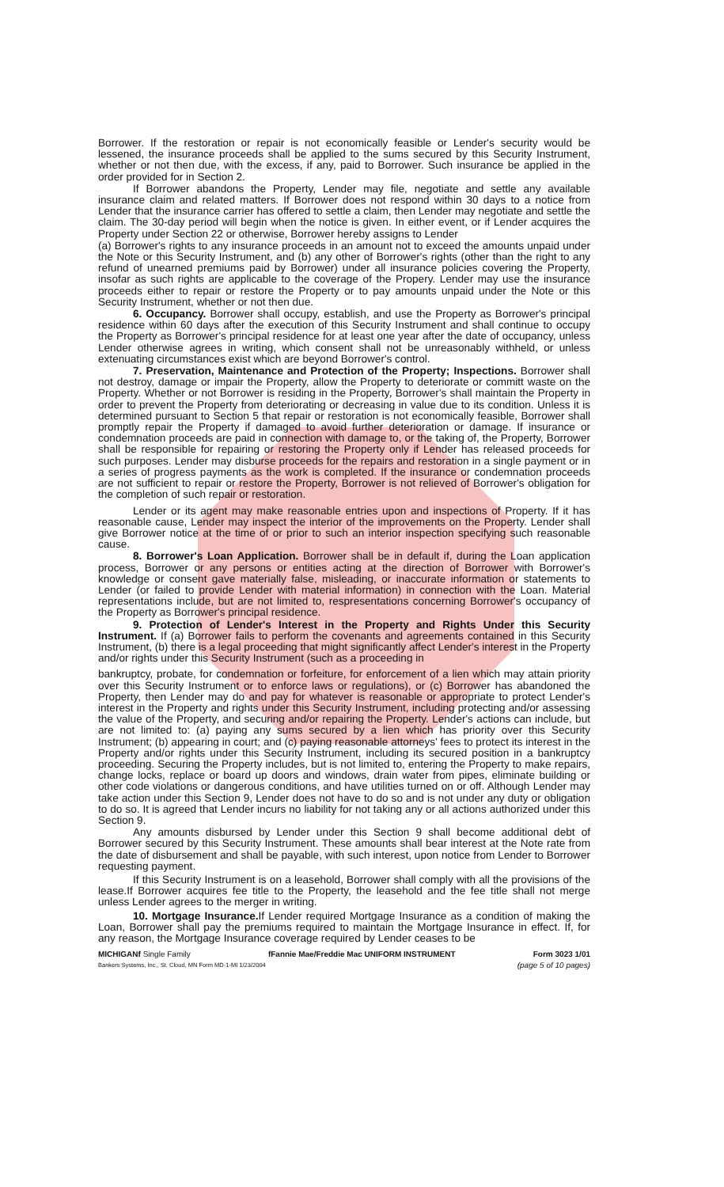Borrower. If the restoration or repair is not economically feasible or Lender's security would be lessened, the insurance proceeds shall be applied to the sums secured by this Security Instrument, whether or not then due, with the excess, if any, paid to Borrower. Such insurance be applied in the order provided for in Section 2.
If Borrower abandons the Property, Lender may file, negotiate and settle any available insurance claim and related matters. If Borrower does not respond within 30 days to a notice from Lender that the insurance carrier has offered to settle a claim, then Lender may negotiate and settle the claim. The 30-day period will begin when the notice is given. In either event, or if Lender acquires the Property under Section 22 or otherwise, Borrower hereby assigns to Lender
(a) Borrower's rights to any insurance proceeds in an amount not to exceed the amounts unpaid under the Note or this Security Instrument, and (b) any other of Borrower's rights (other than the right to any refund of unearned premiums paid by Borrower) under all insurance policies covering the Property, insofar as such rights are applicable to the coverage of the Propery. Lender may use the insurance proceeds either to repair or restore the Property or to pay amounts unpaid under the Note or this Security Instrument, whether or not then due.
6. Occupancy. Borrower shall occupy, establish, and use the Property as Borrower's principal residence within 60 days after the execution of this Security Instrument and shall continue to occupy the Property as Borrower's principal residence for at least one year after the date of occupancy, unless Lender otherwise agrees in writing, which consent shall not be unreasonably withheld, or unless extenuating circumstances exist which are beyond Borrower's control.
7. Preservation, Maintenance and Protection of the Property; Inspections. Borrower shall not destroy, damage or impair the Property, allow the Property to deteriorate or committ waste on the Property. Whether or not Borrower is residing in the Property, Borrower's shall maintain the Property in order to prevent the Property from deteriorating or decreasing in value due to its condition. Unless it is determined pursuant to Section 5 that repair or restoration is not economically feasible, Borrower shall promptly repair the Property if damaged to avoid further deterioration or damage. If insurance or condemnation proceeds are paid in connection with damage to, or the taking of, the Property, Borrower shall be responsible for repairing or restoring the Property only if Lender has released proceeds for such purposes. Lender may disburse proceeds for the repairs and restoration in a single payment or in a series of progress payments as the work is completed. If the insurance or condemnation proceeds are not sufficient to repair or restore the Property, Borrower is not relieved of Borrower's obligation for the completion of such repair or restoration.
Lender or its agent may make reasonable entries upon and inspections of Property. If it has reasonable cause, Lender may inspect the interior of the improvements on the Property. Lender shall give Borrower notice at the time of or prior to such an interior inspection specifying such reasonable cause.
8. Borrower's Loan Application. Borrower shall be in default if, during the Loan application process, Borrower or any persons or entities acting at the direction of Borrower with Borrower's knowledge or consent gave materially false, misleading, or inaccurate information or statements to Lender (or failed to provide Lender with material information) in connection with the Loan. Material representations include, but are not limited to, respresentations concerning Borrower's occupancy of the Property as Borrower's principal residence.
9. Protection of Lender's Interest in the Property and Rights Under this Security Instrument. If (a) Borrower fails to perform the covenants and agreements contained in this Security Instrument, (b) there is a legal proceeding that might significantly affect Lender's interest in the Property and/or rights under this Security Instrument (such as a proceeding in
bankruptcy, probate, for condemnation or forfeiture, for enforcement of a lien which may attain priority over this Security Instrument or to enforce laws or regulations), or (c) Borrower has abandoned the Property, then Lender may do and pay for whatever is reasonable or appropriate to protect Lender's interest in the Property and rights under this Security Instrument, including protecting and/or assessing the value of the Property, and securing and/or repairing the Property. Lender's actions can include, but are not limited to: (a) paying any sums secured by a lien which has priority over this Security Instrument; (b) appearing in court; and (c) paying reasonable attorneys' fees to protect its interest in the Property and/or rights under this Security Instrument, including its secured position in a bankruptcy proceeding. Securing the Property includes, but is not limited to, entering the Property to make repairs, change locks, replace or board up doors and windows, drain water from pipes, eliminate building or other code violations or dangerous conditions, and have utilities turned on or off. Although Lender may take action under this Section 9, Lender does not have to do so and is not under any duty or obligation to do so. It is agreed that Lender incurs no liability for not taking any or all actions authorized under this Section 9.
Any amounts disbursed by Lender under this Section 9 shall become additional debt of Borrower secured by this Security Instrument. These amounts shall bear interest at the Note rate from the date of disbursement and shall be payable, with such interest, upon notice from Lender to Borrower requesting payment.
If this Security Instrument is on a leasehold, Borrower shall comply with all the provisions of the lease.If Borrower acquires fee title to the Property, the leasehold and the fee title shall not merge unless Lender agrees to the merger in writing.
10. Mortgage Insurance. If Lender required Mortgage Insurance as a condition of making the Loan, Borrower shall pay the premiums required to maintain the Mortgage Insurance in effect. If, for any reason, the Mortgage Insurance coverage required by Lender ceases to be
MICHIGANf Single Family fFannie Mae/Freddie Mac UNIFORM INSTRUMENT Form 3023 1/01
Bankers Systems, Inc., St. Cloud, MN Form MD-1-MI 1/23/2004 (page 5 of 10 pages)